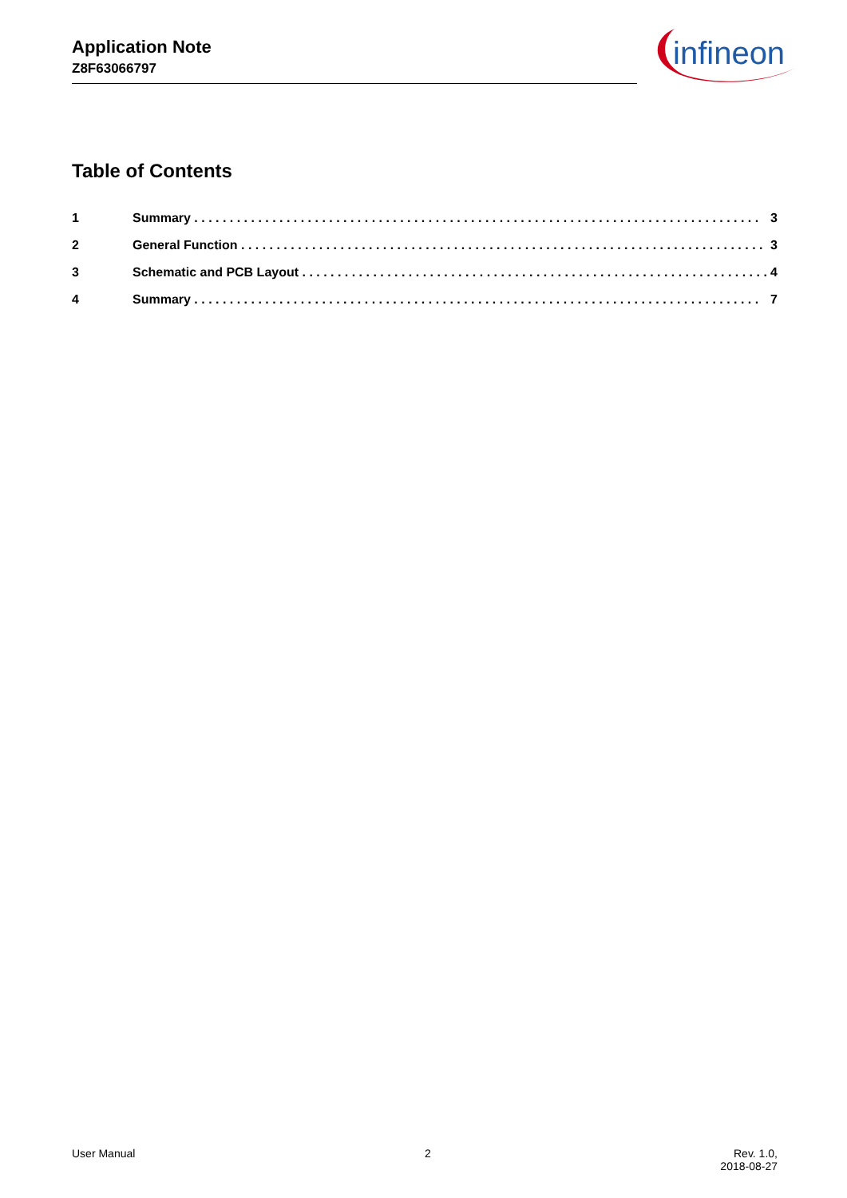Application Note
Z8F63066797
infineon
Table of Contents
1 Summary 3
2 General Function 3
3 Schematic and PCB Layout 4
4 Summary 7
User Manual 2 Rev. 1.0,
2018-08-27